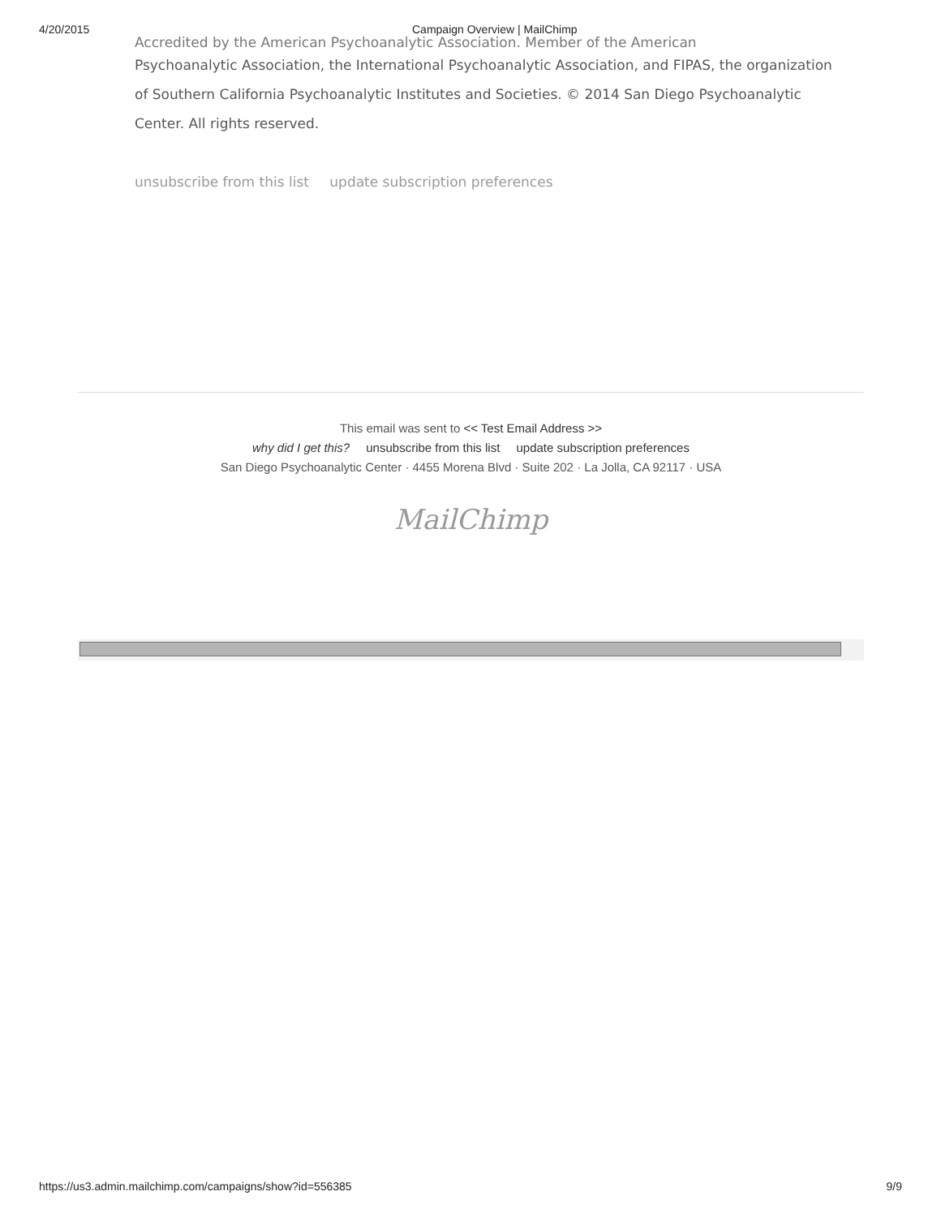4/20/2015 Campaign Overview | MailChimp
Accredited by the American Psychoanalytic Association. Member of the American
Psychoanalytic Association, the International Psychoanalytic Association, and FIPAS, the organization of Southern California Psychoanalytic Institutes and Societies. © 2014 San Diego Psychoanalytic Center. All rights reserved.
unsubscribe from this list update subscription preferences
This email was sent to << Test Email Address >>
why did I get this? unsubscribe from this list update subscription preferences
San Diego Psychoanalytic Center · 4455 Morena Blvd · Suite 202 · La Jolla, CA 92117 · USA
MailChimp
https://us3.admin.mailchimp.com/campaigns/show?id=556385 9/9